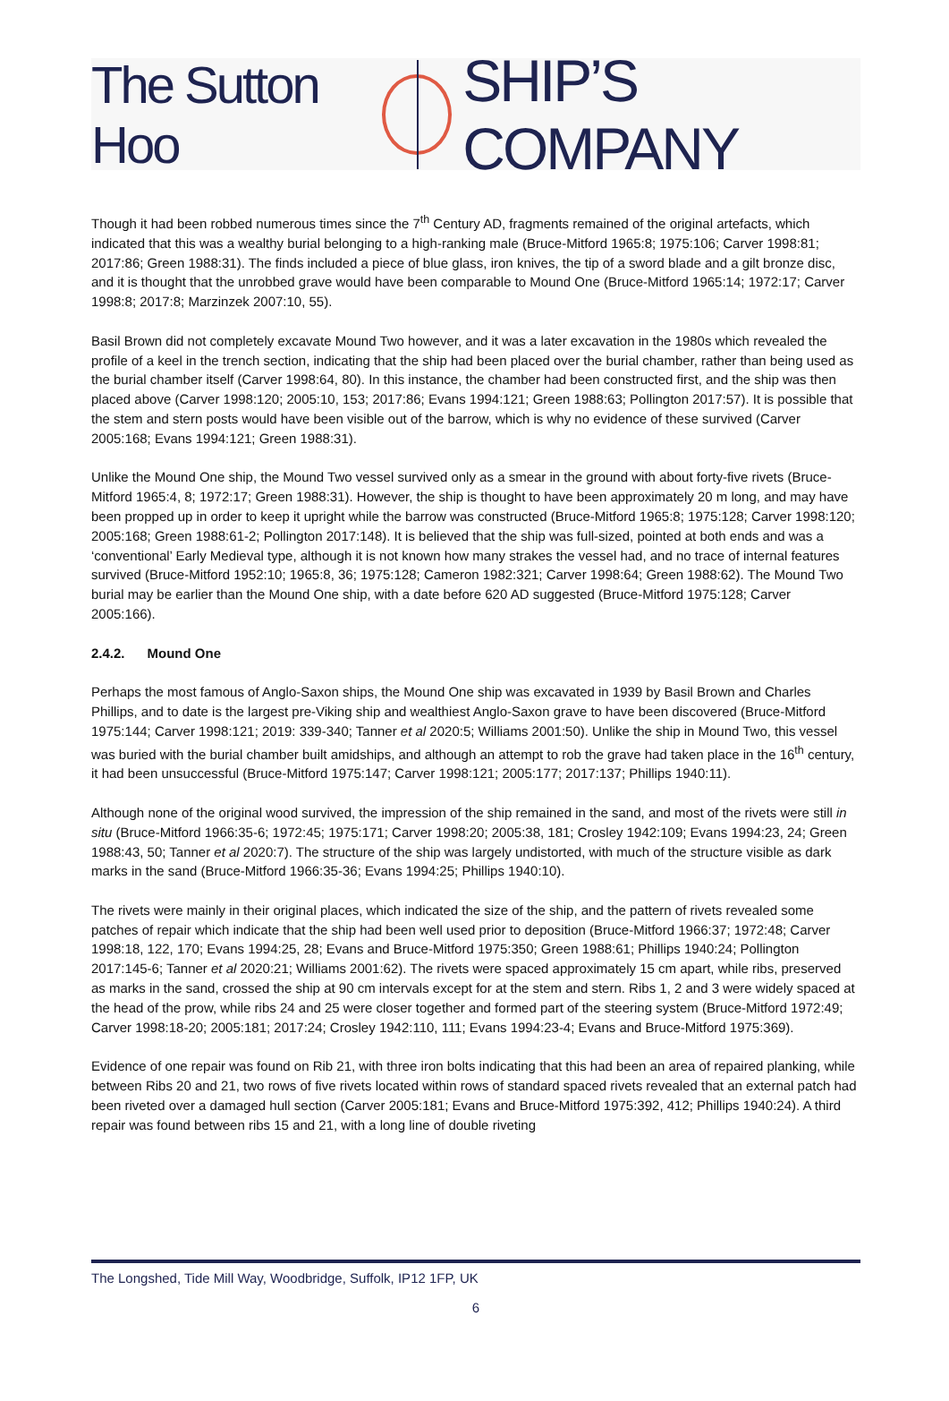The Sutton Hoo SHIP’S COMPANY
Though it had been robbed numerous times since the 7<sup>th</sup> Century AD, fragments remained of the original artefacts, which indicated that this was a wealthy burial belonging to a high-ranking male (Bruce-Mitford 1965:8; 1975:106; Carver 1998:81; 2017:86; Green 1988:31). The finds included a piece of blue glass, iron knives, the tip of a sword blade and a gilt bronze disc, and it is thought that the unrobbed grave would have been comparable to Mound One (Bruce-Mitford 1965:14; 1972:17; Carver 1998:8; 2017:8; Marzinzek 2007:10, 55).
Basil Brown did not completely excavate Mound Two however, and it was a later excavation in the 1980s which revealed the profile of a keel in the trench section, indicating that the ship had been placed over the burial chamber, rather than being used as the burial chamber itself (Carver 1998:64, 80). In this instance, the chamber had been constructed first, and the ship was then placed above (Carver 1998:120; 2005:10, 153; 2017:86; Evans 1994:121; Green 1988:63; Pollington 2017:57). It is possible that the stem and stern posts would have been visible out of the barrow, which is why no evidence of these survived (Carver 2005:168; Evans 1994:121; Green 1988:31).
Unlike the Mound One ship, the Mound Two vessel survived only as a smear in the ground with about forty-five rivets (Bruce-Mitford 1965:4, 8; 1972:17; Green 1988:31). However, the ship is thought to have been approximately 20 m long, and may have been propped up in order to keep it upright while the barrow was constructed (Bruce-Mitford 1965:8; 1975:128; Carver 1998:120; 2005:168; Green 1988:61-2; Pollington 2017:148). It is believed that the ship was full-sized, pointed at both ends and was a ‘conventional’ Early Medieval type, although it is not known how many strakes the vessel had, and no trace of internal features survived (Bruce-Mitford 1952:10; 1965:8, 36; 1975:128; Cameron 1982:321; Carver 1998:64; Green 1988:62). The Mound Two burial may be earlier than the Mound One ship, with a date before 620 AD suggested (Bruce-Mitford 1975:128; Carver 2005:166).
2.4.2. Mound One
Perhaps the most famous of Anglo-Saxon ships, the Mound One ship was excavated in 1939 by Basil Brown and Charles Phillips, and to date is the largest pre-Viking ship and wealthiest Anglo-Saxon grave to have been discovered (Bruce-Mitford 1975:144; Carver 1998:121; 2019: 339-340; Tanner et al 2020:5; Williams 2001:50). Unlike the ship in Mound Two, this vessel was buried with the burial chamber built amidships, and although an attempt to rob the grave had taken place in the 16<sup>th</sup> century, it had been unsuccessful (Bruce-Mitford 1975:147; Carver 1998:121; 2005:177; 2017:137; Phillips 1940:11).
Although none of the original wood survived, the impression of the ship remained in the sand, and most of the rivets were still in situ (Bruce-Mitford 1966:35-6; 1972:45; 1975:171; Carver 1998:20; 2005:38, 181; Crosley 1942:109; Evans 1994:23, 24; Green 1988:43, 50; Tanner et al 2020:7). The structure of the ship was largely undistorted, with much of the structure visible as dark marks in the sand (Bruce-Mitford 1966:35-36; Evans 1994:25; Phillips 1940:10).
The rivets were mainly in their original places, which indicated the size of the ship, and the pattern of rivets revealed some patches of repair which indicate that the ship had been well used prior to deposition (Bruce-Mitford 1966:37; 1972:48; Carver 1998:18, 122, 170; Evans 1994:25, 28; Evans and Bruce-Mitford 1975:350; Green 1988:61; Phillips 1940:24; Pollington 2017:145-6; Tanner et al 2020:21; Williams 2001:62). The rivets were spaced approximately 15 cm apart, while ribs, preserved as marks in the sand, crossed the ship at 90 cm intervals except for at the stem and stern. Ribs 1, 2 and 3 were widely spaced at the head of the prow, while ribs 24 and 25 were closer together and formed part of the steering system (Bruce-Mitford 1972:49; Carver 1998:18-20; 2005:181; 2017:24; Crosley 1942:110, 111; Evans 1994:23-4; Evans and Bruce-Mitford 1975:369).
Evidence of one repair was found on Rib 21, with three iron bolts indicating that this had been an area of repaired planking, while between Ribs 20 and 21, two rows of five rivets located within rows of standard spaced rivets revealed that an external patch had been riveted over a damaged hull section (Carver 2005:181; Evans and Bruce-Mitford 1975:392, 412; Phillips 1940:24). A third repair was found between ribs 15 and 21, with a long line of double riveting
The Longshed, Tide Mill Way, Woodbridge, Suffolk, IP12 1FP, UK
6